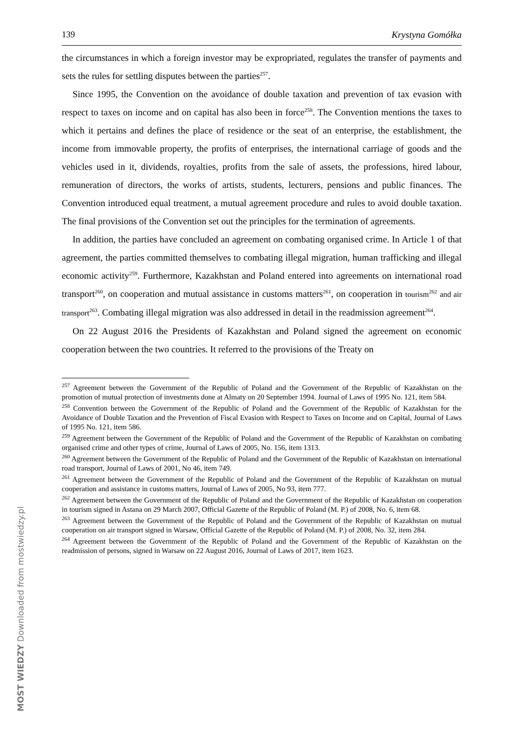139 Krystyna Gomółka
the circumstances in which a foreign investor may be expropriated, regulates the transfer of payments and sets the rules for settling disputes between the parties<sup>257</sup>.
Since 1995, the Convention on the avoidance of double taxation and prevention of tax evasion with respect to taxes on income and on capital has also been in force<sup>258</sup>. The Convention mentions the taxes to which it pertains and defines the place of residence or the seat of an enterprise, the establishment, the income from immovable property, the profits of enterprises, the international carriage of goods and the vehicles used in it, dividends, royalties, profits from the sale of assets, the professions, hired labour, remuneration of directors, the works of artists, students, lecturers, pensions and public finances. The Convention introduced equal treatment, a mutual agreement procedure and rules to avoid double taxation. The final provisions of the Convention set out the principles for the termination of agreements.
In addition, the parties have concluded an agreement on combating organised crime. In Article 1 of that agreement, the parties committed themselves to combating illegal migration, human trafficking and illegal economic activity<sup>259</sup>. Furthermore, Kazakhstan and Poland entered into agreements on international road transport<sup>260</sup>, on cooperation and mutual assistance in customs matters<sup>261</sup>, on cooperation in tourism<sup>262</sup> and air transport<sup>263</sup>. Combating illegal migration was also addressed in detail in the readmission agreement<sup>264</sup>.
On 22 August 2016 the Presidents of Kazakhstan and Poland signed the agreement on economic cooperation between the two countries. It referred to the provisions of the Treaty on
<sup>257</sup> Agreement between the Government of the Republic of Poland and the Government of the Republic of Kazakhstan on the promotion of mutual protection of investments done at Almaty on 20 September 1994. Journal of Laws of 1995 No. 121, item 584.
<sup>258</sup> Convention between the Government of the Republic of Poland and the Government of the Republic of Kazakhstan for the Avoidance of Double Taxation and the Prevention of Fiscal Evasion with Respect to Taxes on Income and on Capital, Journal of Laws of 1995 No. 121, item 586.
<sup>259</sup> Agreement between the Government of the Republic of Poland and the Government of the Republic of Kazakhstan on combating organised crime and other types of crime, Journal of Laws of 2005, No. 156, item 1313.
<sup>260</sup> Agreement between the Government of the Republic of Poland and the Government of the Republic of Kazakhstan on international road transport, Journal of Laws of 2001, No 46, item 749.
<sup>261</sup> Agreement between the Government of the Republic of Poland and the Government of the Republic of Kazakhstan on mutual cooperation and assistance in customs matters, Journal of Laws of 2005, No 93, item 777.
<sup>262</sup> Agreement between the Government of the Republic of Poland and the Government of the Republic of Kazakhstan on cooperation in tourism signed in Astana on 29 March 2007, Official Gazette of the Republic of Poland (M. P.) of 2008, No. 6, item 68.
<sup>263</sup> Agreement between the Government of the Republic of Poland and the Government of the Republic of Kazakhstan on mutual cooperation on air transport signed in Warsaw, Official Gazette of the Republic of Poland (M. P.) of 2008, No. 32, item 284.
<sup>264</sup> Agreement between the Government of the Republic of Poland and the Government of the Republic of Kazakhstan on the readmission of persons, signed in Warsaw on 22 August 2016, Journal of Laws of 2017, item 1623.
MOST WIEDZY Downloaded from mostwiedzy.pl